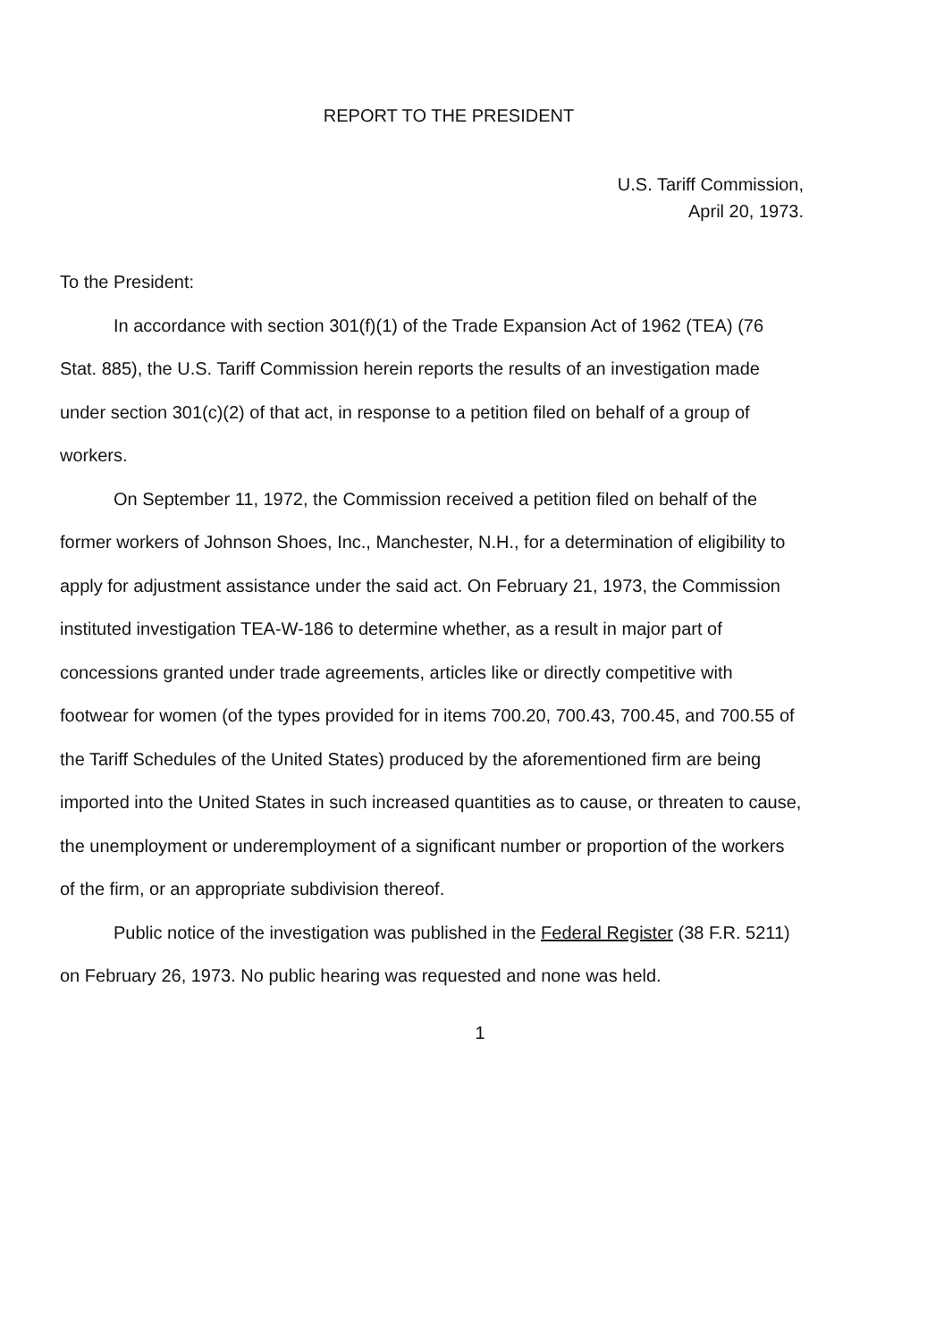REPORT TO THE PRESIDENT
U.S. Tariff Commission,
April 20, 1973.
To the President:
In accordance with section 301(f)(1) of the Trade Expansion Act of 1962 (TEA) (76 Stat. 885), the U.S. Tariff Commission herein reports the results of an investigation made under section 301(c)(2) of that act, in response to a petition filed on behalf of a group of workers.
On September 11, 1972, the Commission received a petition filed on behalf of the former workers of Johnson Shoes, Inc., Manchester, N.H., for a determination of eligibility to apply for adjustment assistance under the said act. On February 21, 1973, the Commission instituted investigation TEA-W-186 to determine whether, as a result in major part of concessions granted under trade agreements, articles like or directly competitive with footwear for women (of the types provided for in items 700.20, 700.43, 700.45, and 700.55 of the Tariff Schedules of the United States) produced by the aforementioned firm are being imported into the United States in such increased quantities as to cause, or threaten to cause, the unemployment or underemployment of a significant number or proportion of the workers of the firm, or an appropriate subdivision thereof.
Public notice of the investigation was published in the Federal Register (38 F.R. 5211) on February 26, 1973. No public hearing was requested and none was held.
1